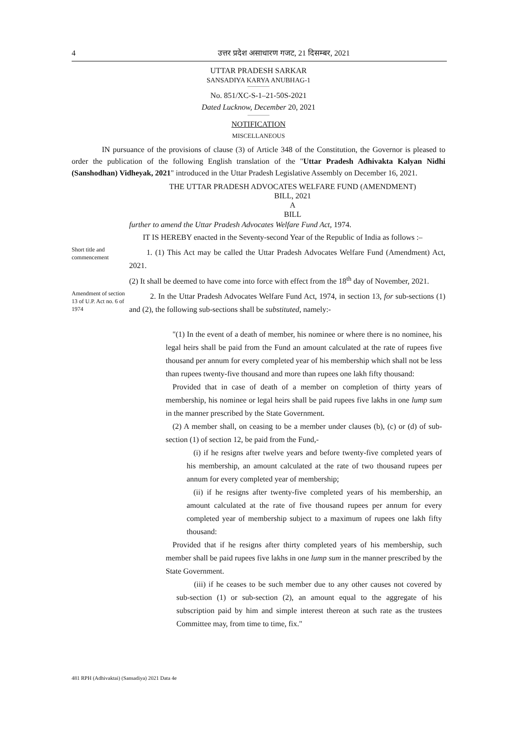4 उत्तर प्रदेश असाधारण गजट, 21 दिसम्बर, 2021
UTTAR PRADESH SARKAR
SANSADIYA KARYA ANUBHAG-1
No. 851/XC-S-1–21-50S-2021
Dated Lucknow, December 20, 2021
NOTIFICATION
MISCELLANEOUS
IN pursuance of the provisions of clause (3) of Article 348 of the Constitution, the Governor is pleased to order the publication of the following English translation of the "Uttar Pradesh Adhivakta Kalyan Nidhi (Sanshodhan) Vidheyak, 2021" introduced in the Uttar Pradesh Legislative Assembly on December 16, 2021.
THE UTTAR PRADESH ADVOCATES WELFARE FUND (AMENDMENT)
BILL, 2021
A
BILL
further to amend the Uttar Pradesh Advocates Welfare Fund Act, 1974.
IT IS HEREBY enacted in the Seventy-second Year of the Republic of India as follows :–
Short title and commencement
1. (1) This Act may be called the Uttar Pradesh Advocates Welfare Fund (Amendment) Act, 2021.
(2) It shall be deemed to have come into force with effect from the 18<sup>th</sup> day of November, 2021.
Amendment of section 13 of U.P. Act no. 6 of 1974
2. In the Uttar Pradesh Advocates Welfare Fund Act, 1974, in section 13, for sub-sections (1) and (2), the following sub-sections shall be substituted, namely:-
"(1) In the event of a death of member, his nominee or where there is no nominee, his legal heirs shall be paid from the Fund an amount calculated at the rate of rupees five thousand per annum for every completed year of his membership which shall not be less than rupees twenty-five thousand and more than rupees one lakh fifty thousand:
Provided that in case of death of a member on completion of thirty years of membership, his nominee or legal heirs shall be paid rupees five lakhs in one lump sum in the manner prescribed by the State Government.
(2) A member shall, on ceasing to be a member under clauses (b), (c) or (d) of sub-section (1) of section 12, be paid from the Fund,-
(i) if he resigns after twelve years and before twenty-five completed years of his membership, an amount calculated at the rate of two thousand rupees per annum for every completed year of membership;
(ii) if he resigns after twenty-five completed years of his membership, an amount calculated at the rate of five thousand rupees per annum for every completed year of membership subject to a maximum of rupees one lakh fifty thousand:
Provided that if he resigns after thirty completed years of his membership, such member shall be paid rupees five lakhs in one lump sum in the manner prescribed by the State Government.
(iii) if he ceases to be such member due to any other causes not covered by sub-section (1) or sub-section (2), an amount equal to the aggregate of his subscription paid by him and simple interest thereon at such rate as the trustees Committee may, from time to time, fix."
481 RPH (Adhivaktai) (Sansadiya) 2021 Data 4e